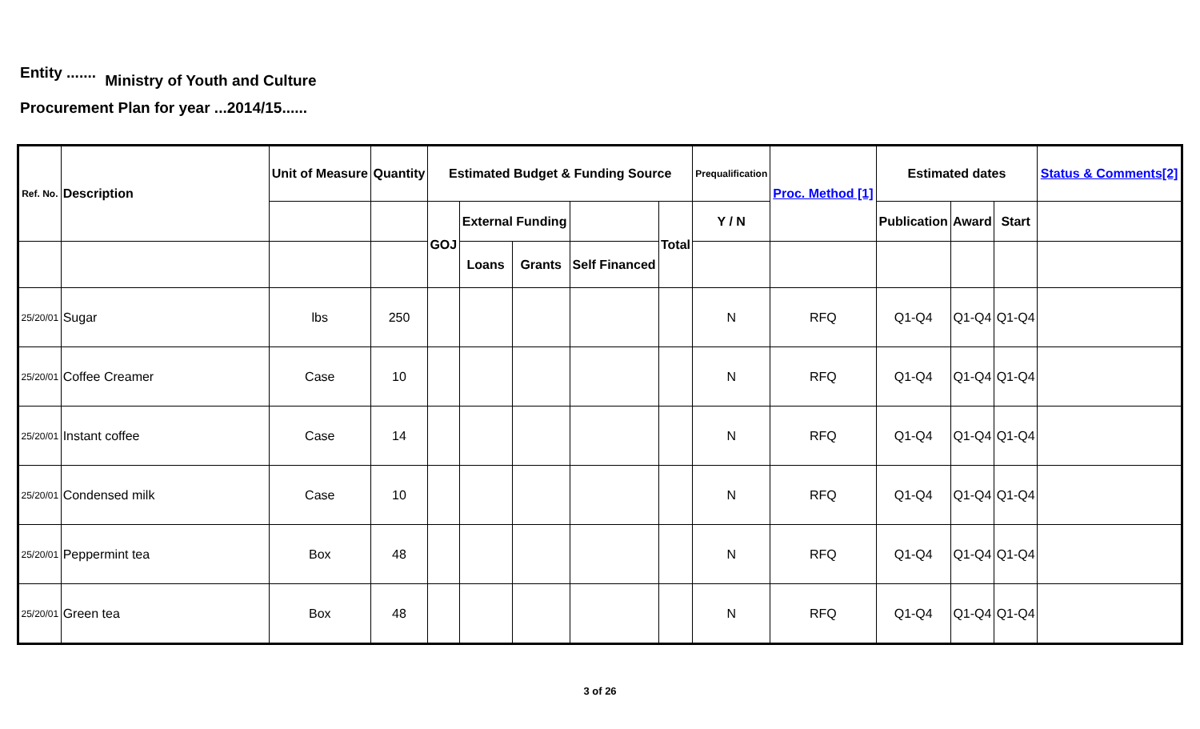Entity ....... Ministry of Youth and Culture
Procurement Plan for year ...2014/15......
| Ref. No. | Description | Unit of Measure | Quantity | Estimated Budget & Funding Source | | | | | Prequalification | Proc. Method [1] | Estimated dates | | | Status & Comments[2] | | |
| --- | --- | --- | --- | --- | --- | --- | --- | --- | --- | --- | --- | --- | --- | --- | --- | --- |
| | | | | GOJ | External Funding | | | Total | Y / N | | Publication | Award | Start | | | |
| | | | | | Loans | Grants | Self Financed | | | | | | | | | |
| 25/20/01 | Sugar | lbs | 250 | | | | | | | | N | RFQ | Q1-Q4 | Q1-Q4 | Q1-Q4 | |
| 25/20/01 | Coffee Creamer | Case | 10 | | | | | | N | RFQ | Q1-Q4 | Q1-Q4 | Q1-Q4 | | | |
| 25/20/01 | Instant coffee | Case | 14 | | | | | | N | RFQ | Q1-Q4 | Q1-Q4 | Q1-Q4 | | | |
| 25/20/01 | Condensed milk | Case | 10 | | | | | | N | RFQ | Q1-Q4 | Q1-Q4 | Q1-Q4 | | | |
| 25/20/01 | Peppermint tea | Box | 48 | | | | | | N | RFQ | Q1-Q4 | Q1-Q4 | Q1-Q4 | | | |
| 25/20/01 | Green tea | Box | 48 | | | | | | N | RFQ | Q1-Q4 | Q1-Q4 | Q1-Q4 | | | |
3 of 26